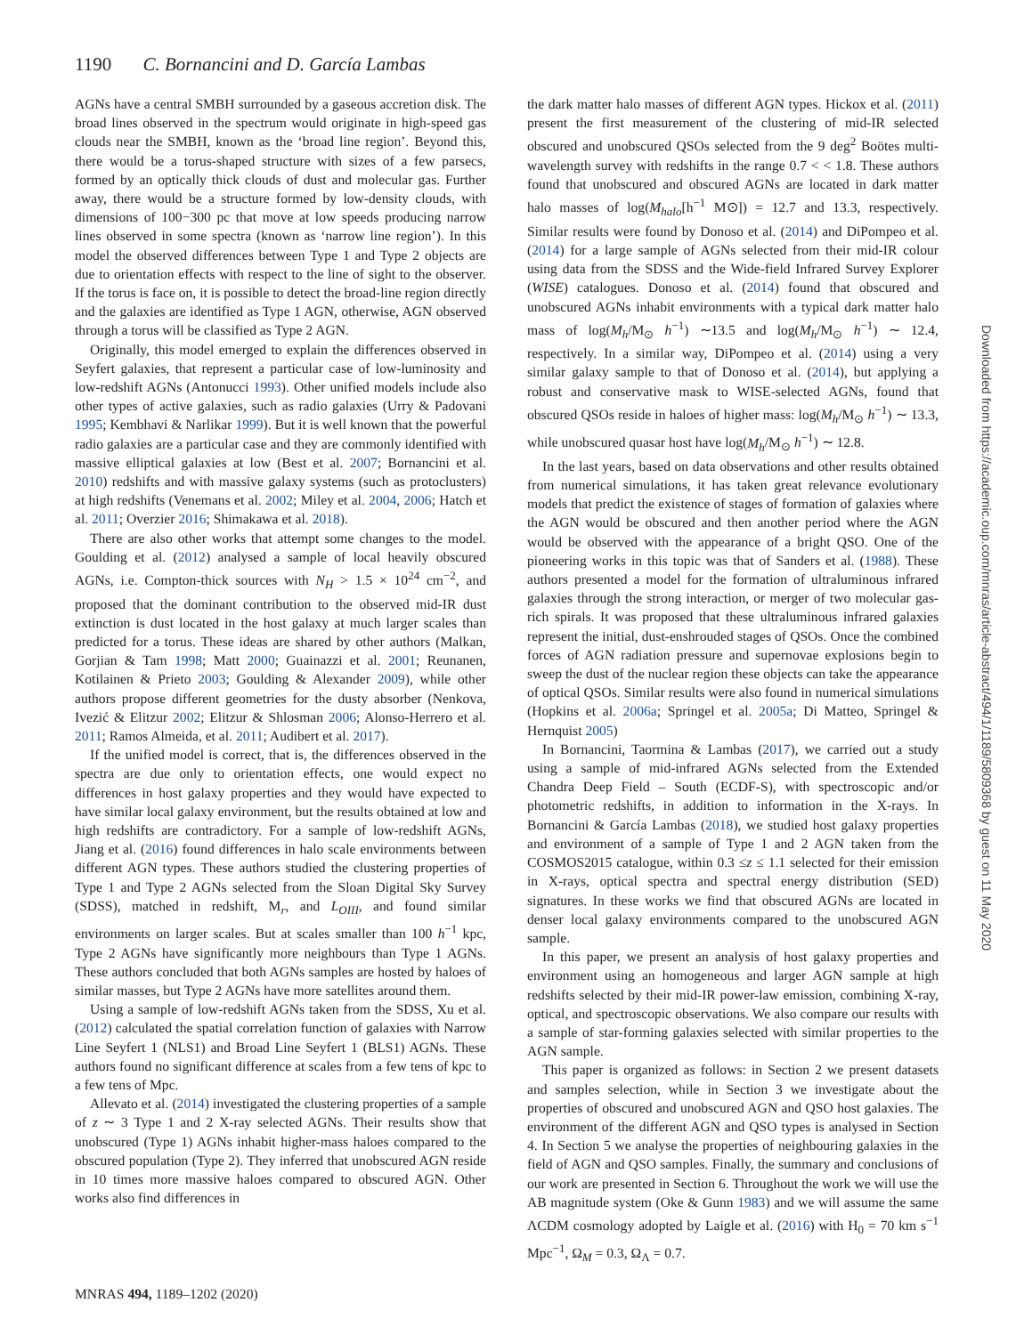1190 C. Bornancini and D. García Lambas
AGNs have a central SMBH surrounded by a gaseous accretion disk. The broad lines observed in the spectrum would originate in high-speed gas clouds near the SMBH, known as the ‘broad line region’. Beyond this, there would be a torus-shaped structure with sizes of a few parsecs, formed by an optically thick clouds of dust and molecular gas. Further away, there would be a structure formed by low-density clouds, with dimensions of 100−300 pc that move at low speeds producing narrow lines observed in some spectra (known as ‘narrow line region’). In this model the observed differences between Type 1 and Type 2 objects are due to orientation effects with respect to the line of sight to the observer. If the torus is face on, it is possible to detect the broad-line region directly and the galaxies are identified as Type 1 AGN, otherwise, AGN observed through a torus will be classified as Type 2 AGN.
Originally, this model emerged to explain the differences observed in Seyfert galaxies, that represent a particular case of low-luminosity and low-redshift AGNs (Antonucci 1993). Other unified models include also other types of active galaxies, such as radio galaxies (Urry & Padovani 1995; Kembhavi & Narlikar 1999). But it is well known that the powerful radio galaxies are a particular case and they are commonly identified with massive elliptical galaxies at low (Best et al. 2007; Bornancini et al. 2010) redshifts and with massive galaxy systems (such as protoclusters) at high redshifts (Venemans et al. 2002; Miley et al. 2004, 2006; Hatch et al. 2011; Overzier 2016; Shimakawa et al. 2018).
There are also other works that attempt some changes to the model. Goulding et al. (2012) analysed a sample of local heavily obscured AGNs, i.e. Compton-thick sources with N<sub>H</sub> > 1.5 × 10<sup>24</sup> cm<sup>−2</sup>, and proposed that the dominant contribution to the observed mid-IR dust extinction is dust located in the host galaxy at much larger scales than predicted for a torus. These ideas are shared by other authors (Malkan, Gorjian & Tam 1998; Matt 2000; Guainazzi et al. 2001; Reunanen, Kotilainen & Prieto 2003; Goulding & Alexander 2009), while other authors propose different geometries for the dusty absorber (Nenkova, Ivezić & Elitzur 2002; Elitzur & Shlosman 2006; Alonso-Herrero et al. 2011; Ramos Almeida, et al. 2011; Audibert et al. 2017).
If the unified model is correct, that is, the differences observed in the spectra are due only to orientation effects, one would expect no differences in host galaxy properties and they would have expected to have similar local galaxy environment, but the results obtained at low and high redshifts are contradictory. For a sample of low-redshift AGNs, Jiang et al. (2016) found differences in halo scale environments between different AGN types. These authors studied the clustering properties of Type 1 and Type 2 AGNs selected from the Sloan Digital Sky Survey (SDSS), matched in redshift, M<sub>r</sub>, and L<sub>OIII</sub>, and found similar environments on larger scales. But at scales smaller than 100 h<sup>−1</sup> kpc, Type 2 AGNs have significantly more neighbours than Type 1 AGNs. These authors concluded that both AGNs samples are hosted by haloes of similar masses, but Type 2 AGNs have more satellites around them.
Using a sample of low-redshift AGNs taken from the SDSS, Xu et al. (2012) calculated the spatial correlation function of galaxies with Narrow Line Seyfert 1 (NLS1) and Broad Line Seyfert 1 (BLS1) AGNs. These authors found no significant difference at scales from a few tens of kpc to a few tens of Mpc.
Allevato et al. (2014) investigated the clustering properties of a sample of z ∼ 3 Type 1 and 2 X-ray selected AGNs. Their results show that unobscured (Type 1) AGNs inhabit higher-mass haloes compared to the obscured population (Type 2). They inferred that unobscured AGN reside in 10 times more massive haloes compared to obscured AGN. Other works also find differences in
the dark matter halo masses of different AGN types. Hickox et al. (2011) present the first measurement of the clustering of mid-IR selected obscured and unobscured QSOs selected from the 9 deg<sup>2</sup> Boötes multi-wavelength survey with redshifts in the range 0.7 < < 1.8. These authors found that unobscured and obscured AGNs are located in dark matter halo masses of log(M<sub>halo</sub>[h<sup>−1</sup> M⊙]) = 12.7 and 13.3, respectively. Similar results were found by Donoso et al. (2014) and DiPompeo et al. (2014) for a large sample of AGNs selected from their mid-IR colour using data from the SDSS and the Wide-field Infrared Survey Explorer (WISE) catalogues. Donoso et al. (2014) found that obscured and unobscured AGNs inhabit environments with a typical dark matter halo mass of log(M<sub>h</sub>/M<sub>⊙</sub> h<sup>−1</sup>) ∼13.5 and log(M<sub>h</sub>/M<sub>⊙</sub> h<sup>−1</sup>) ∼ 12.4, respectively. In a similar way, DiPompeo et al. (2014) using a very similar galaxy sample to that of Donoso et al. (2014), but applying a robust and conservative mask to WISE-selected AGNs, found that obscured QSOs reside in haloes of higher mass: log(M<sub>h</sub>/M<sub>⊙</sub> h<sup>−1</sup>) ∼ 13.3, while unobscured quasar host have log(M<sub>h</sub>/M<sub>⊙</sub> h<sup>−1</sup>) ∼ 12.8.
In the last years, based on data observations and other results obtained from numerical simulations, it has taken great relevance evolutionary models that predict the existence of stages of formation of galaxies where the AGN would be obscured and then another period where the AGN would be observed with the appearance of a bright QSO. One of the pioneering works in this topic was that of Sanders et al. (1988). These authors presented a model for the formation of ultraluminous infrared galaxies through the strong interaction, or merger of two molecular gas-rich spirals. It was proposed that these ultraluminous infrared galaxies represent the initial, dust-enshrouded stages of QSOs. Once the combined forces of AGN radiation pressure and supernovae explosions begin to sweep the dust of the nuclear region these objects can take the appearance of optical QSOs. Similar results were also found in numerical simulations (Hopkins et al. 2006a; Springel et al. 2005a; Di Matteo, Springel & Hernquist 2005)
In Bornancini, Taormina & Lambas (2017), we carried out a study using a sample of mid-infrared AGNs selected from the Extended Chandra Deep Field – South (ECDF-S), with spectroscopic and/or photometric redshifts, in addition to information in the X-rays. In Bornancini & García Lambas (2018), we studied host galaxy properties and environment of a sample of Type 1 and 2 AGN taken from the COSMOS2015 catalogue, within 0.3 ≤z ≤ 1.1 selected for their emission in X-rays, optical spectra and spectral energy distribution (SED) signatures. In these works we find that obscured AGNs are located in denser local galaxy environments compared to the unobscured AGN sample.
In this paper, we present an analysis of host galaxy properties and environment using an homogeneous and larger AGN sample at high redshifts selected by their mid-IR power-law emission, combining X-ray, optical, and spectroscopic observations. We also compare our results with a sample of star-forming galaxies selected with similar properties to the AGN sample.
This paper is organized as follows: in Section 2 we present datasets and samples selection, while in Section 3 we investigate about the properties of obscured and unobscured AGN and QSO host galaxies. The environment of the different AGN and QSO types is analysed in Section 4. In Section 5 we analyse the properties of neighbouring galaxies in the field of AGN and QSO samples. Finally, the summary and conclusions of our work are presented in Section 6. Throughout the work we will use the AB magnitude system (Oke & Gunn 1983) and we will assume the same ΛCDM cosmology adopted by Laigle et al. (2016) with H<sub>0</sub> = 70 km s<sup>−1</sup> Mpc<sup>−1</sup>, Ω<sub>M</sub> = 0.3, Ω<sub>Λ</sub> = 0.7.
MNRAS 494, 1189–1202 (2020)
Downloaded from https://academic.oup.com/mnras/article-abstract/494/1/1189/5809368 by guest on 11 May 2020